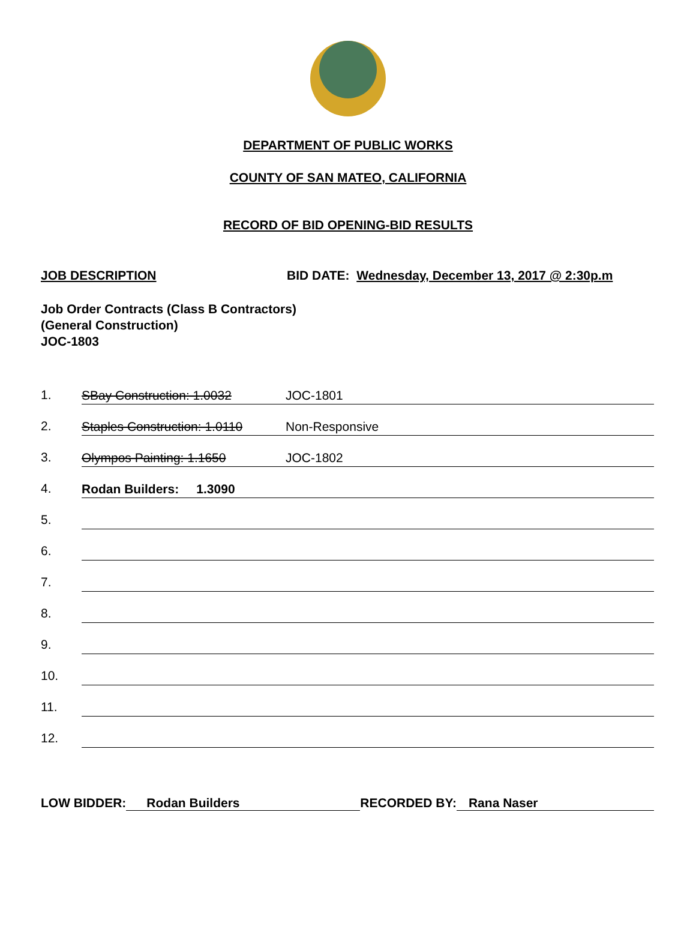DEPARTMENT OF PUBLIC WORKS
COUNTY OF SAN MATEO, CALIFORNIA
RECORD OF BID OPENING-BID RESULTS
JOB DESCRIPTION BID DATE: Wednesday, December 13, 2017 @ 2:30p.m
Job Order Contracts (Class B Contractors)
(General Construction)
JOC-1803
1. SBay Construction: 1.0032 JOC-1801
2. Staples Construction: 1.0110 Non-Responsive
3. Olympos Painting: 1.1650 JOC-1802
4. Rodan Builders: 1.3090
5.
6.
7.
8.
9.
10.
11.
12.
LOW BIDDER: Rodan Builders RECORDED BY: Rana Naser